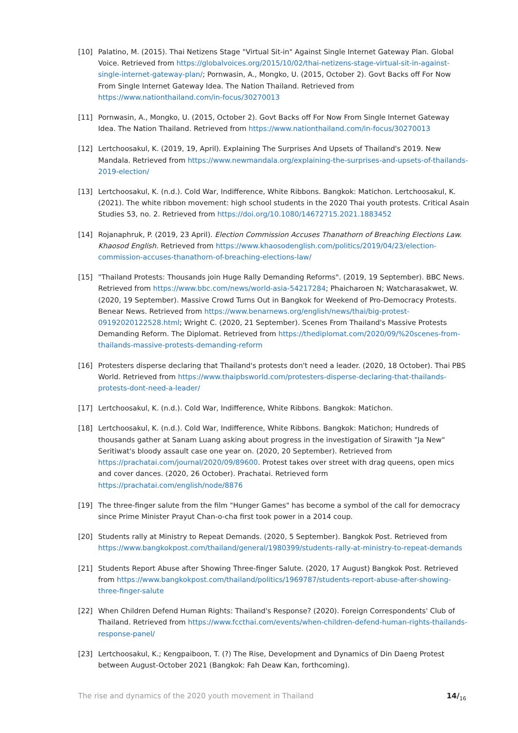[10] Palatino, M. (2015). Thai Netizens Stage "Virtual Sit-in" Against Single Internet Gateway Plan. Global Voice. Retrieved from https://globalvoices.org/2015/10/02/thai-netizens-stage-virtual-sit-in-against-single-internet-gateway-plan/; Pornwasin, A., Mongko, U. (2015, October 2). Govt Backs off For Now From Single Internet Gateway Idea. The Nation Thailand. Retrieved from https://www.nationthailand.com/in-focus/30270013
[11] Pornwasin, A., Mongko, U. (2015, October 2). Govt Backs off For Now From Single Internet Gateway Idea. The Nation Thailand. Retrieved from https://www.nationthailand.com/in-focus/30270013
[12] Lertchoosakul, K. (2019, 19, April). Explaining The Surprises And Upsets of Thailand's 2019. New Mandala. Retrieved from https://www.newmandala.org/explaining-the-surprises-and-upsets-of-thailands-2019-election/
[13] Lertchoosakul, K. (n.d.). Cold War, Indifference, White Ribbons. Bangkok: Matichon. Lertchoosakul, K. (2021). The white ribbon movement: high school students in the 2020 Thai youth protests. Critical Asain Studies 53, no. 2. Retrieved from https://doi.org/10.1080/14672715.2021.1883452
[14] Rojanaphruk, P. (2019, 23 April). Election Commission Accuses Thanathorn of Breaching Elections Law. Khaosod English. Retrieved from https://www.khaosodenglish.com/politics/2019/04/23/election-commission-accuses-thanathorn-of-breaching-elections-law/
[15] "Thailand Protests: Thousands join Huge Rally Demanding Reforms". (2019, 19 September). BBC News. Retrieved from https://www.bbc.com/news/world-asia-54217284; Phaicharoen N; Watcharasakwet, W. (2020, 19 September). Massive Crowd Turns Out in Bangkok for Weekend of Pro-Democracy Protests. Benear News. Retrieved from https://www.benarnews.org/english/news/thai/big-protest-09192020122528.html; Wright C. (2020, 21 September). Scenes From Thailand's Massive Protests Demanding Reform. The Diplomat. Retrieved from https://thediplomat.com/2020/09/%20scenes-from-thailands-massive-protests-demanding-reform
[16] Protesters disperse declaring that Thailand's protests don't need a leader. (2020, 18 October). Thai PBS World. Retrieved from https://www.thaipbsworld.com/protesters-disperse-declaring-that-thailands-protests-dont-need-a-leader/
[17] Lertchoosakul, K. (n.d.). Cold War, Indifference, White Ribbons. Bangkok: Matichon.
[18] Lertchoosakul, K. (n.d.). Cold War, Indifference, White Ribbons. Bangkok: Matichon; Hundreds of thousands gather at Sanam Luang asking about progress in the investigation of Sirawith "Ja New" Seritiwat's bloody assault case one year on. (2020, 20 September). Retrieved from https://prachatai.com/journal/2020/09/89600. Protest takes over street with drag queens, open mics and cover dances. (2020, 26 October). Prachatai. Retrieved form https://prachatai.com/english/node/8876
[19] The three-finger salute from the film "Hunger Games" has become a symbol of the call for democracy since Prime Minister Prayut Chan-o-cha first took power in a 2014 coup.
[20] Students rally at Ministry to Repeat Demands. (2020, 5 September). Bangkok Post. Retrieved from https://www.bangkokpost.com/thailand/general/1980399/students-rally-at-ministry-to-repeat-demands
[21] Students Report Abuse after Showing Three-finger Salute. (2020, 17 August) Bangkok Post. Retrieved from https://www.bangkokpost.com/thailand/politics/1969787/students-report-abuse-after-showing-three-finger-salute
[22] When Children Defend Human Rights: Thailand's Response? (2020). Foreign Correspondents' Club of Thailand. Retrieved from https://www.fccthai.com/events/when-children-defend-human-rights-thailands-response-panel/
[23] Lertchoosakul, K.; Kengpaiboon, T. (?) The Rise, Development and Dynamics of Din Daeng Protest between August-October 2021 (Bangkok: Fah Deaw Kan, forthcoming).
The rise and dynamics of the 2020 youth movement in Thailand 14/<sub>16</sub>